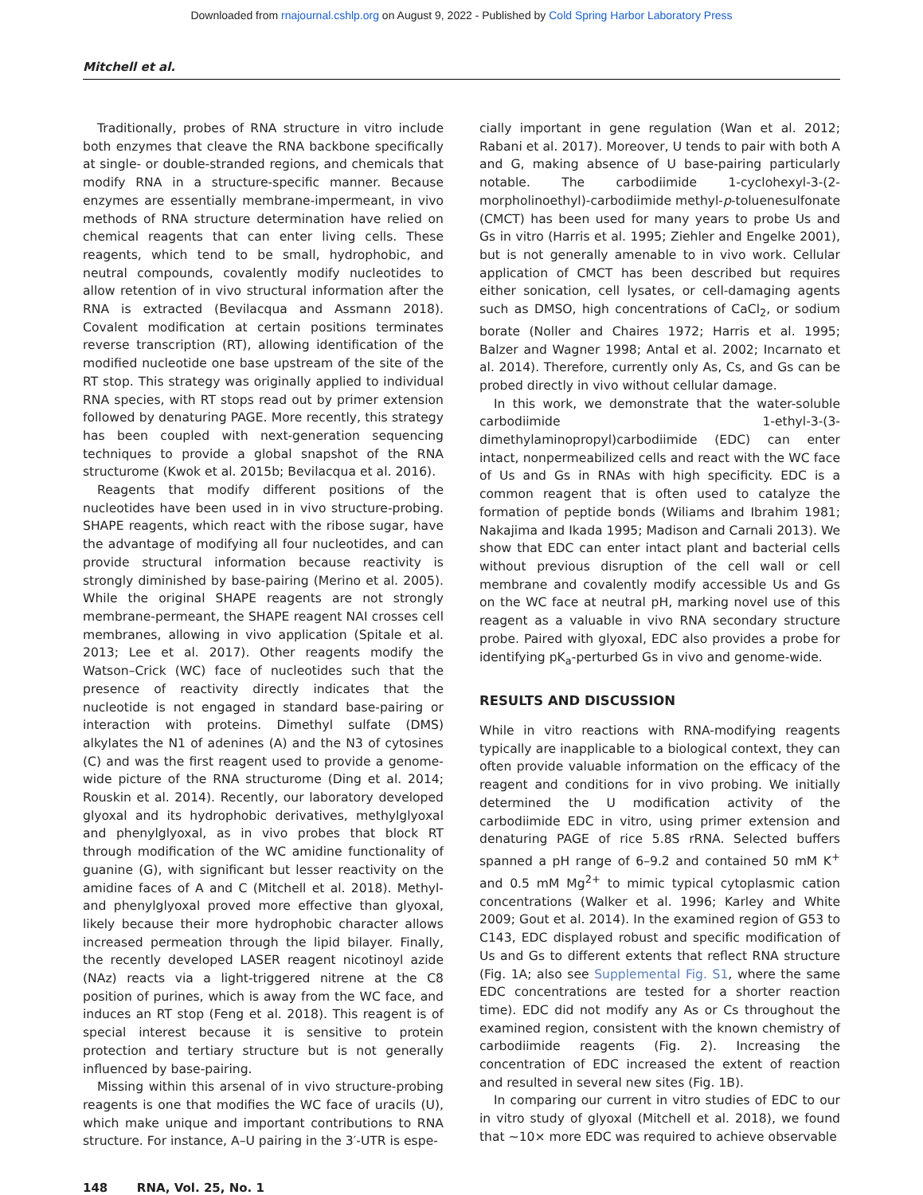Downloaded from rnajournal.cshlp.org on August 9, 2022 - Published by Cold Spring Harbor Laboratory Press
Mitchell et al.
Traditionally, probes of RNA structure in vitro include both enzymes that cleave the RNA backbone specifically at single- or double-stranded regions, and chemicals that modify RNA in a structure-specific manner. Because enzymes are essentially membrane-impermeant, in vivo methods of RNA structure determination have relied on chemical reagents that can enter living cells. These reagents, which tend to be small, hydrophobic, and neutral compounds, covalently modify nucleotides to allow retention of in vivo structural information after the RNA is extracted (Bevilacqua and Assmann 2018). Covalent modification at certain positions terminates reverse transcription (RT), allowing identification of the modified nucleotide one base upstream of the site of the RT stop. This strategy was originally applied to individual RNA species, with RT stops read out by primer extension followed by denaturing PAGE. More recently, this strategy has been coupled with next-generation sequencing techniques to provide a global snapshot of the RNA structurome (Kwok et al. 2015b; Bevilacqua et al. 2016).
Reagents that modify different positions of the nucleotides have been used in in vivo structure-probing. SHAPE reagents, which react with the ribose sugar, have the advantage of modifying all four nucleotides, and can provide structural information because reactivity is strongly diminished by base-pairing (Merino et al. 2005). While the original SHAPE reagents are not strongly membrane-permeant, the SHAPE reagent NAI crosses cell membranes, allowing in vivo application (Spitale et al. 2013; Lee et al. 2017). Other reagents modify the Watson–Crick (WC) face of nucleotides such that the presence of reactivity directly indicates that the nucleotide is not engaged in standard base-pairing or interaction with proteins. Dimethyl sulfate (DMS) alkylates the N1 of adenines (A) and the N3 of cytosines (C) and was the first reagent used to provide a genome-wide picture of the RNA structurome (Ding et al. 2014; Rouskin et al. 2014). Recently, our laboratory developed glyoxal and its hydrophobic derivatives, methylglyoxal and phenylglyoxal, as in vivo probes that block RT through modification of the WC amidine functionality of guanine (G), with significant but lesser reactivity on the amidine faces of A and C (Mitchell et al. 2018). Methyl- and phenylglyoxal proved more effective than glyoxal, likely because their more hydrophobic character allows increased permeation through the lipid bilayer. Finally, the recently developed LASER reagent nicotinoyl azide (NAz) reacts via a light-triggered nitrene at the C8 position of purines, which is away from the WC face, and induces an RT stop (Feng et al. 2018). This reagent is of special interest because it is sensitive to protein protection and tertiary structure but is not generally influenced by base-pairing.
Missing within this arsenal of in vivo structure-probing reagents is one that modifies the WC face of uracils (U), which make unique and important contributions to RNA structure. For instance, A–U pairing in the 3′-UTR is espe-
cially important in gene regulation (Wan et al. 2012; Rabani et al. 2017). Moreover, U tends to pair with both A and G, making absence of U base-pairing particularly notable. The carbodiimide 1-cyclohexyl-3-(2-morpholinoethyl)-carbodiimide methyl-p-toluenesulfonate (CMCT) has been used for many years to probe Us and Gs in vitro (Harris et al. 1995; Ziehler and Engelke 2001), but is not generally amenable to in vivo work. Cellular application of CMCT has been described but requires either sonication, cell lysates, or cell-damaging agents such as DMSO, high concentrations of CaCl<sub>2</sub>, or sodium borate (Noller and Chaires 1972; Harris et al. 1995; Balzer and Wagner 1998; Antal et al. 2002; Incarnato et al. 2014). Therefore, currently only As, Cs, and Gs can be probed directly in vivo without cellular damage.
In this work, we demonstrate that the water-soluble carbodiimide 1-ethyl-3-(3-dimethylaminopropyl)carbodiimide (EDC) can enter intact, nonpermeabilized cells and react with the WC face of Us and Gs in RNAs with high specificity. EDC is a common reagent that is often used to catalyze the formation of peptide bonds (Wiliams and Ibrahim 1981; Nakajima and Ikada 1995; Madison and Carnali 2013). We show that EDC can enter intact plant and bacterial cells without previous disruption of the cell wall or cell membrane and covalently modify accessible Us and Gs on the WC face at neutral pH, marking novel use of this reagent as a valuable in vivo RNA secondary structure probe. Paired with glyoxal, EDC also provides a probe for identifying pK<sub>a</sub>-perturbed Gs in vivo and genome-wide.
RESULTS AND DISCUSSION
While in vitro reactions with RNA-modifying reagents typically are inapplicable to a biological context, they can often provide valuable information on the efficacy of the reagent and conditions for in vivo probing. We initially determined the U modification activity of the carbodiimide EDC in vitro, using primer extension and denaturing PAGE of rice 5.8S rRNA. Selected buffers spanned a pH range of 6–9.2 and contained 50 mM K<sup>+</sup> and 0.5 mM Mg<sup>2+</sup> to mimic typical cytoplasmic cation concentrations (Walker et al. 1996; Karley and White 2009; Gout et al. 2014). In the examined region of G53 to C143, EDC displayed robust and specific modification of Us and Gs to different extents that reflect RNA structure (Fig. 1A; also see Supplemental Fig. S1, where the same EDC concentrations are tested for a shorter reaction time). EDC did not modify any As or Cs throughout the examined region, consistent with the known chemistry of carbodiimide reagents (Fig. 2). Increasing the concentration of EDC increased the extent of reaction and resulted in several new sites (Fig. 1B).
In comparing our current in vitro studies of EDC to our in vitro study of glyoxal (Mitchell et al. 2018), we found that ∼10× more EDC was required to achieve observable
148 RNA, Vol. 25, No. 1